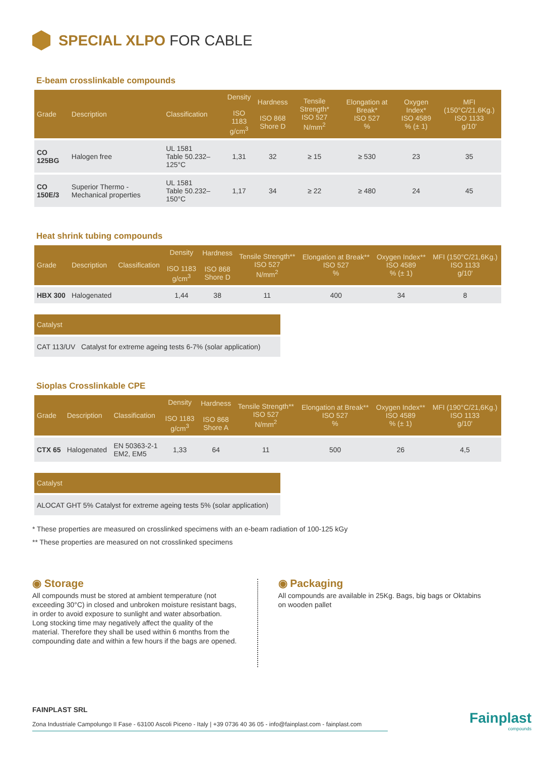SPECIAL XLPO FOR CABLE
E-beam crosslinkable compounds
| Grade | Description | Classification | Density ISO 1183 g/cm<sup>3</sup> | Hardness ISO 868 Shore D | Tensile Strength* ISO 527 N/mm<sup>2</sup> | Elongation at Break* ISO 527 % | Oxygen Index* ISO 4589 % (± 1) | MFI (150°C/21,6Kg.) ISO 1133 g/10' |
| --- | --- | --- | --- | --- | --- | --- | --- | --- |
| CO 125BG | Halogen free | UL 1581 Table 50.232–125°C | 1,31 | 32 | ≥ 15 | ≥ 530 | 23 | 35 |
| CO 150E/3 | Superior Thermo - Mechanical properties | UL 1581 Table 50.232–150°C | 1,17 | 34 | ≥ 22 | ≥ 480 | 24 | 45 |
Heat shrink tubing compounds
| Grade | Description | Classification | Density ISO 1183 g/cm<sup>3</sup> | Hardness ISO 868 Shore D | Tensile Strength** ISO 527 N/mm<sup>2</sup> | Elongation at Break** ISO 527 % | Oxygen Index** ISO 4589 % (± 1) | MFI (150°C/21,6Kg.) ISO 1133 g/10' |
| --- | --- | --- | --- | --- | --- | --- | --- | --- |
| HBX 300 | Halogenated | | 1,44 | 38 | 11 | 400 | 34 | 8 |
| Catalyst |
| --- |
| CAT 113/UV Catalyst for extreme ageing tests 6-7% (solar application) |
Sioplas Crosslinkable CPE
| Grade | Description | Classification | Density ISO 1183 g/cm<sup>3</sup> | Hardness ISO 868 Shore A | Tensile Strength** ISO 527 N/mm<sup>2</sup> | Elongation at Break** ISO 527 % | Oxygen Index** ISO 4589 % (± 1) | MFI (190°C/21,6Kg.) ISO 1133 g/10' |
| --- | --- | --- | --- | --- | --- | --- | --- | --- |
| CTX 65 | Halogenated | EN 50363-2-1 EM2, EM5 | 1,33 | 64 | 11 | 500 | 26 | 4,5 |
| Catalyst |
| --- |
| ALOCAT GHT 5% Catalyst for extreme ageing tests 5% (solar application) |
* These properties are measured on crosslinked specimens with an e-beam radiation of 100-125 kGy
** These properties are measured on not crosslinked specimens
◉ Storage
All compounds must be stored at ambient temperature (not exceeding 30°C) in closed and unbroken moisture resistant bags, in order to avoid exposure to sunlight and water absorbation. Long stocking time may negatively affect the quality of the material. Therefore they shall be used within 6 months from the compounding date and within a few hours if the bags are opened.
◉ Packaging
All compounds are available in 25Kg. Bags, big bags or Oktabins on wooden pallet
FAINPLAST SRL
Zona Industriale Campolungo II Fase - 63100 Ascoli Piceno - Italy | +39 0736 40 36 05 - info@fainplast.com - fainplast.com
Fainplast
compounds